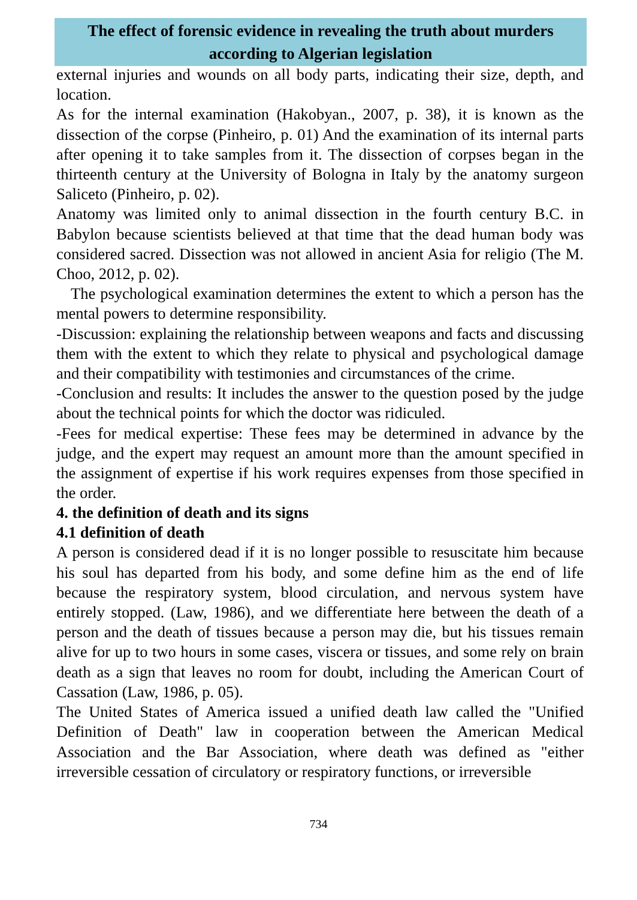The effect of forensic evidence in revealing the truth about murders according to Algerian legislation
external injuries and wounds on all body parts, indicating their size, depth, and location.
As for the internal examination (Hakobyan., 2007, p. 38), it is known as the dissection of the corpse (Pinheiro, p. 01) And the examination of its internal parts after opening it to take samples from it. The dissection of corpses began in the thirteenth century at the University of Bologna in Italy by the anatomy surgeon Saliceto (Pinheiro, p. 02).
Anatomy was limited only to animal dissection in the fourth century B.C. in Babylon because scientists believed at that time that the dead human body was considered sacred. Dissection was not allowed in ancient Asia for religio (The M. Choo, 2012, p. 02).
The psychological examination determines the extent to which a person has the mental powers to determine responsibility.
-Discussion: explaining the relationship between weapons and facts and discussing them with the extent to which they relate to physical and psychological damage and their compatibility with testimonies and circumstances of the crime.
-Conclusion and results: It includes the answer to the question posed by the judge about the technical points for which the doctor was ridiculed.
-Fees for medical expertise: These fees may be determined in advance by the judge, and the expert may request an amount more than the amount specified in the assignment of expertise if his work requires expenses from those specified in the order.
4. the definition of death and its signs
4.1 definition of death
A person is considered dead if it is no longer possible to resuscitate him because his soul has departed from his body, and some define him as the end of life because the respiratory system, blood circulation, and nervous system have entirely stopped. (Law, 1986), and we differentiate here between the death of a person and the death of tissues because a person may die, but his tissues remain alive for up to two hours in some cases, viscera or tissues, and some rely on brain death as a sign that leaves no room for doubt, including the American Court of Cassation (Law, 1986, p. 05).
The United States of America issued a unified death law called the "Unified Definition of Death" law in cooperation between the American Medical Association and the Bar Association, where death was defined as "either irreversible cessation of circulatory or respiratory functions, or irreversible
734